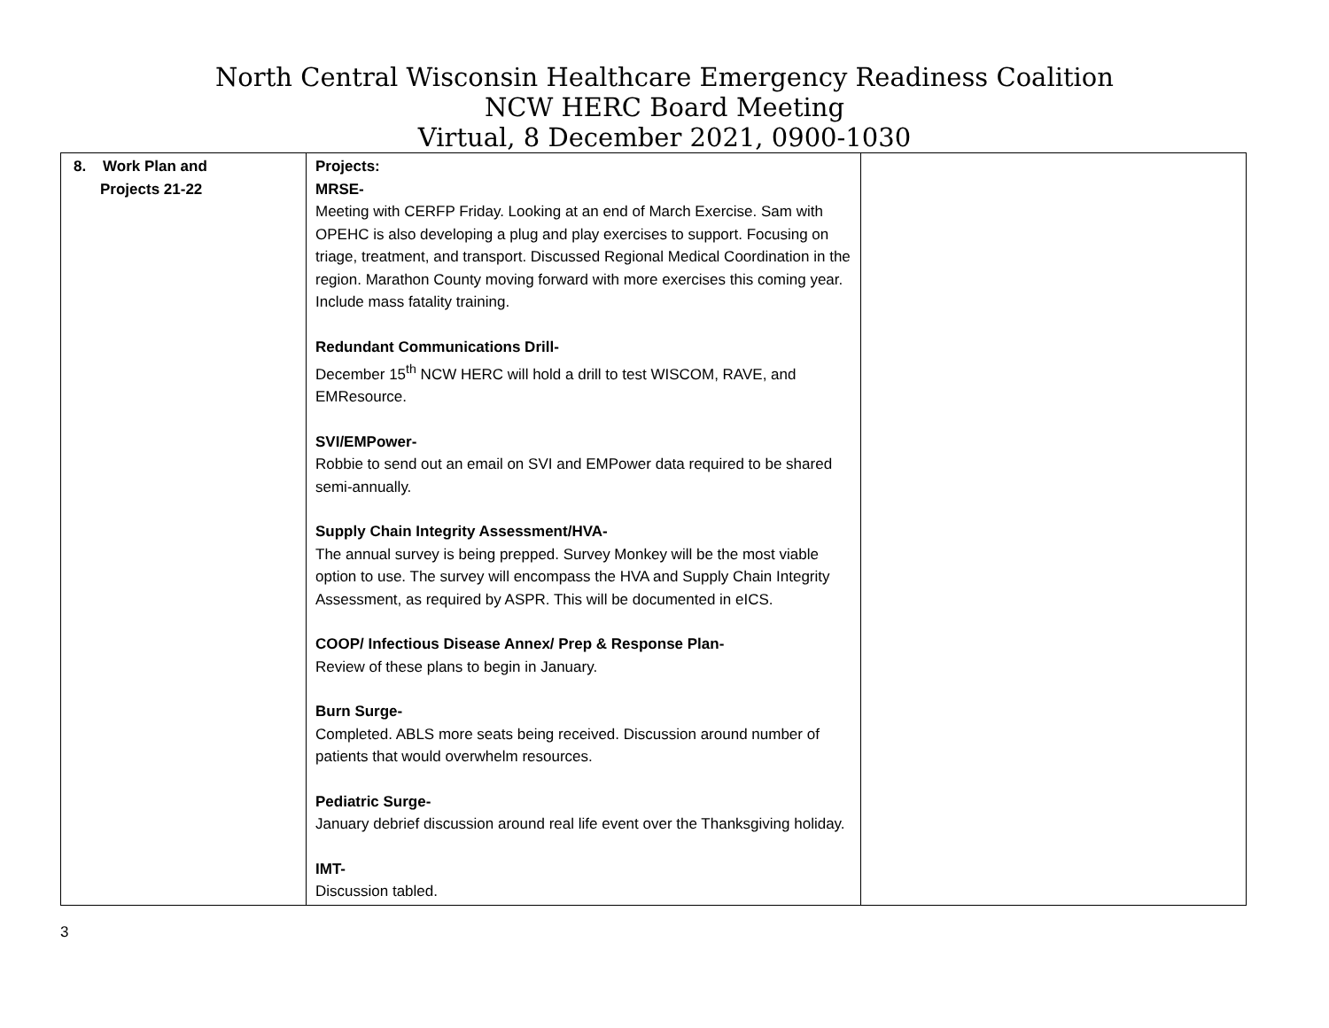North Central Wisconsin Healthcare Emergency Readiness Coalition
NCW HERC Board Meeting
Virtual, 8 December 2021, 0900-1030
| 8. Work Plan and Projects 21-22 | Projects: MRSE- Meeting with CERFP Friday. Looking at an end of March Exercise. Sam with OPEHC is also developing a plug and play exercises to support. Focusing on triage, treatment, and transport. Discussed Regional Medical Coordination in the region. Marathon County moving forward with more exercises this coming year. Include mass fatality training. Redundant Communications Drill- December 15<sup>th</sup> NCW HERC will hold a drill to test WISCOM, RAVE, and EMResource. SVI/EMPower- Robbie to send out an email on SVI and EMPower data required to be shared semi-annually. Supply Chain Integrity Assessment/HVA- The annual survey is being prepped. Survey Monkey will be the most viable option to use. The survey will encompass the HVA and Supply Chain Integrity Assessment, as required by ASPR. This will be documented in eICS. COOP/ Infectious Disease Annex/ Prep & Response Plan- Review of these plans to begin in January. Burn Surge- Completed. ABLS more seats being received. Discussion around number of patients that would overwhelm resources. Pediatric Surge- January debrief discussion around real life event over the Thanksgiving holiday. IMT- Discussion tabled. | |
3